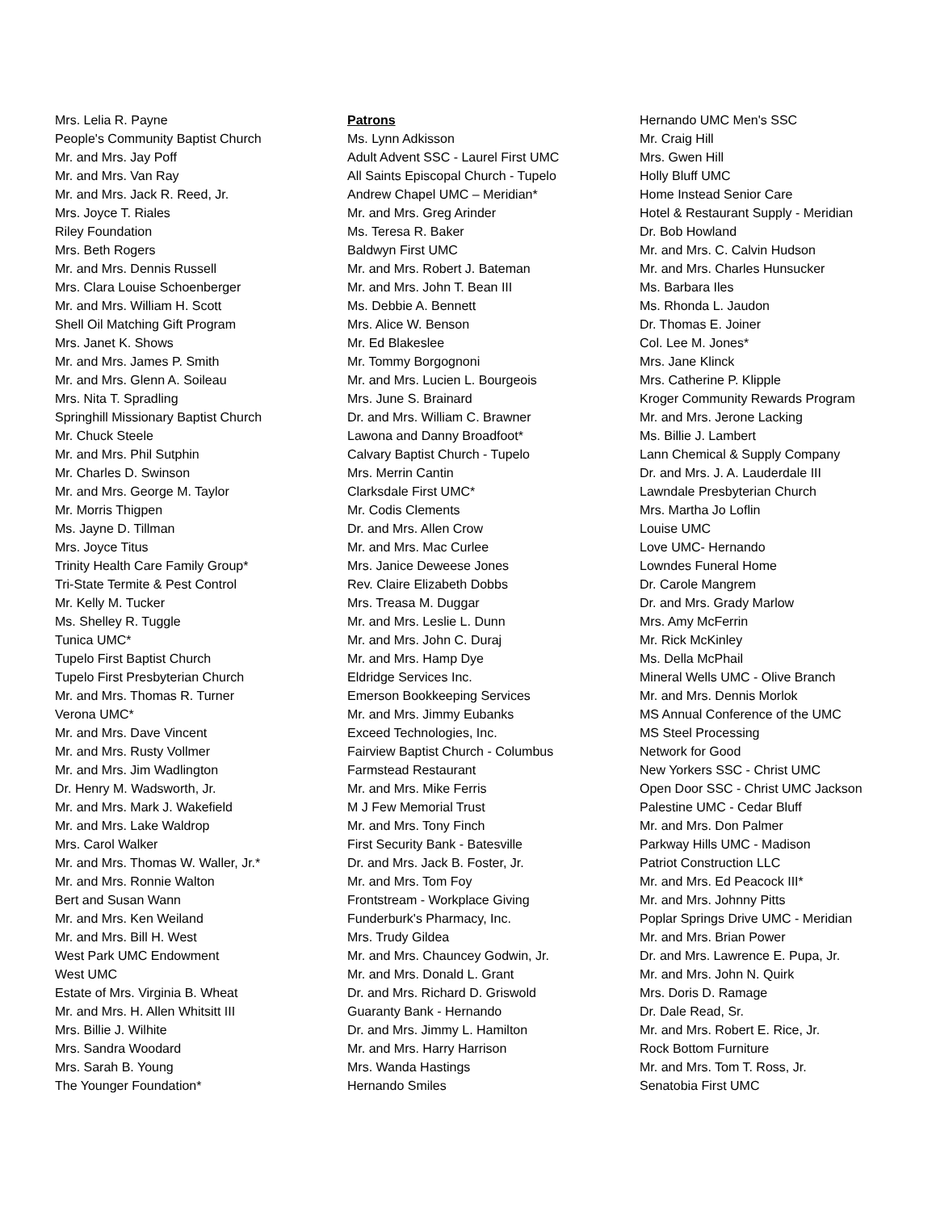Mrs. Lelia R. Payne
People's Community Baptist Church
Mr. and Mrs. Jay Poff
Mr. and Mrs. Van Ray
Mr. and Mrs. Jack R. Reed, Jr.
Mrs. Joyce T. Riales
Riley Foundation
Mrs. Beth Rogers
Mr. and Mrs. Dennis Russell
Mrs. Clara Louise Schoenberger
Mr. and Mrs. William H. Scott
Shell Oil Matching Gift Program
Mrs. Janet K. Shows
Mr. and Mrs. James P. Smith
Mr. and Mrs. Glenn A. Soileau
Mrs. Nita T. Spradling
Springhill Missionary Baptist Church
Mr. Chuck Steele
Mr. and Mrs. Phil Sutphin
Mr. Charles D. Swinson
Mr. and Mrs. George M. Taylor
Mr. Morris Thigpen
Ms. Jayne D. Tillman
Mrs. Joyce Titus
Trinity Health Care Family Group*
Tri-State Termite & Pest Control
Mr. Kelly M. Tucker
Ms. Shelley R. Tuggle
Tunica UMC*
Tupelo First Baptist Church
Tupelo First Presbyterian Church
Mr. and Mrs. Thomas R. Turner
Verona UMC*
Mr. and Mrs. Dave Vincent
Mr. and Mrs. Rusty Vollmer
Mr. and Mrs. Jim Wadlington
Dr. Henry M. Wadsworth, Jr.
Mr. and Mrs. Mark J. Wakefield
Mr. and Mrs. Lake Waldrop
Mrs. Carol Walker
Mr. and Mrs. Thomas W. Waller, Jr.*
Mr. and Mrs. Ronnie Walton
Bert and Susan Wann
Mr. and Mrs. Ken Weiland
Mr. and Mrs. Bill H. West
West Park UMC Endowment
West UMC
Estate of Mrs. Virginia B. Wheat
Mr. and Mrs. H. Allen Whitsitt III
Mrs. Billie J. Wilhite
Mrs. Sandra Woodard
Mrs. Sarah B. Young
The Younger Foundation*
Patrons
Ms. Lynn Adkisson
Adult Advent SSC - Laurel First UMC
All Saints Episcopal Church - Tupelo
Andrew Chapel UMC – Meridian*
Mr. and Mrs. Greg Arinder
Ms. Teresa R. Baker
Baldwyn First UMC
Mr. and Mrs. Robert J. Bateman
Mr. and Mrs. John T. Bean III
Ms. Debbie A. Bennett
Mrs. Alice W. Benson
Mr. Ed Blakeslee
Mr. Tommy Borgognoni
Mr. and Mrs. Lucien L. Bourgeois
Mrs. June S. Brainard
Dr. and Mrs. William C. Brawner
Lawona and Danny Broadfoot*
Calvary Baptist Church - Tupelo
Mrs. Merrin Cantin
Clarksdale First UMC*
Mr. Codis Clements
Dr. and Mrs. Allen Crow
Mr. and Mrs. Mac Curlee
Mrs. Janice Deweese Jones
Rev. Claire Elizabeth Dobbs
Mrs. Treasa M. Duggar
Mr. and Mrs. Leslie L. Dunn
Mr. and Mrs. John C. Duraj
Mr. and Mrs. Hamp Dye
Eldridge Services Inc.
Emerson Bookkeeping Services
Mr. and Mrs. Jimmy Eubanks
Exceed Technologies, Inc.
Fairview Baptist Church - Columbus
Farmstead Restaurant
Mr. and Mrs. Mike Ferris
M J Few Memorial Trust
Mr. and Mrs. Tony Finch
First Security Bank - Batesville
Dr. and Mrs. Jack B. Foster, Jr.
Mr. and Mrs. Tom Foy
Frontstream - Workplace Giving
Funderburk's Pharmacy, Inc.
Mrs. Trudy Gildea
Mr. and Mrs. Chauncey Godwin, Jr.
Mr. and Mrs. Donald L. Grant
Dr. and Mrs. Richard D. Griswold
Guaranty Bank - Hernando
Dr. and Mrs. Jimmy L. Hamilton
Mr. and Mrs. Harry Harrison
Mrs. Wanda Hastings
Hernando Smiles
Hernando UMC Men's SSC
Mr. Craig Hill
Mrs. Gwen Hill
Holly Bluff UMC
Home Instead Senior Care
Hotel & Restaurant Supply - Meridian
Dr. Bob Howland
Mr. and Mrs. C. Calvin Hudson
Mr. and Mrs. Charles Hunsucker
Ms. Barbara Iles
Ms. Rhonda L. Jaudon
Dr. Thomas E. Joiner
Col. Lee M. Jones*
Mrs. Jane Klinck
Mrs. Catherine P. Klipple
Kroger Community Rewards Program
Mr. and Mrs. Jerone Lacking
Ms. Billie J. Lambert
Lann Chemical & Supply Company
Dr. and Mrs. J. A. Lauderdale III
Lawndale Presbyterian Church
Mrs. Martha Jo Loflin
Louise UMC
Love UMC- Hernando
Lowndes Funeral Home
Dr. Carole Mangrem
Dr. and Mrs. Grady Marlow
Mrs. Amy McFerrin
Mr. Rick McKinley
Ms. Della McPhail
Mineral Wells UMC - Olive Branch
Mr. and Mrs. Dennis Morlok
MS Annual Conference of the UMC
MS Steel Processing
Network for Good
New Yorkers SSC - Christ UMC
Open Door SSC - Christ UMC Jackson
Palestine UMC - Cedar Bluff
Mr. and Mrs. Don Palmer
Parkway Hills UMC - Madison
Patriot Construction LLC
Mr. and Mrs. Ed Peacock III*
Mr. and Mrs. Johnny Pitts
Poplar Springs Drive UMC - Meridian
Mr. and Mrs. Brian Power
Dr. and Mrs. Lawrence E. Pupa, Jr.
Mr. and Mrs. John N. Quirk
Mrs. Doris D. Ramage
Dr. Dale Read, Sr.
Mr. and Mrs. Robert E. Rice, Jr.
Rock Bottom Furniture
Mr. and Mrs. Tom T. Ross, Jr.
Senatobia First UMC